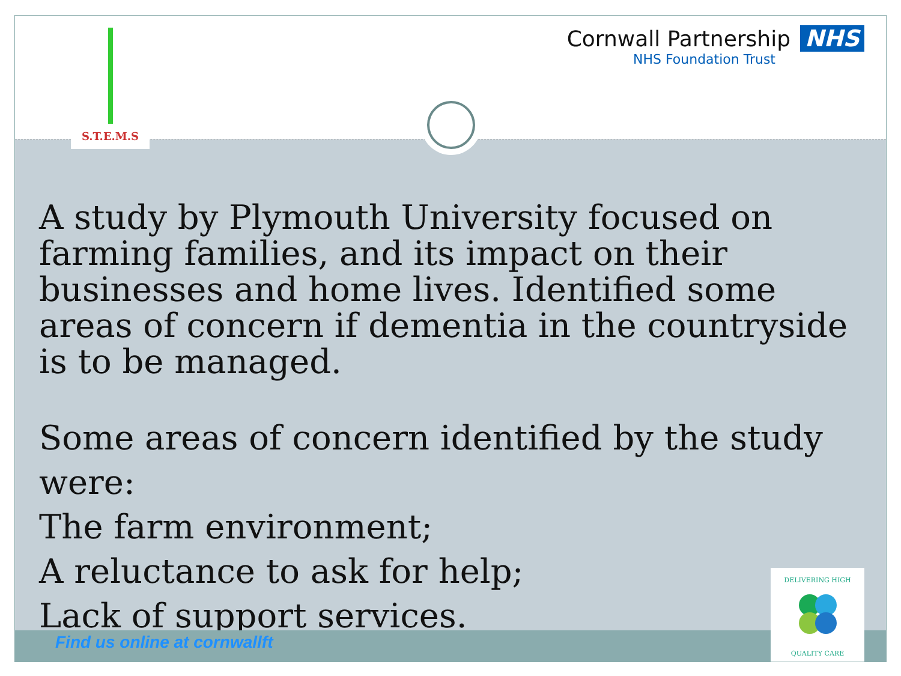S.T.E.M.S
Cornwall Partnership NHS
NHS Foundation Trust
A study by Plymouth University focused on farming families, and its impact on their businesses and home lives. Identified some areas of concern if dementia in the countryside is to be managed.
Some areas of concern identified by the study were:
The farm environment;
A reluctance to ask for help;
Lack of support services.
Find us online at cornwallft
DELIVERING HIGH
QUALITY CARE